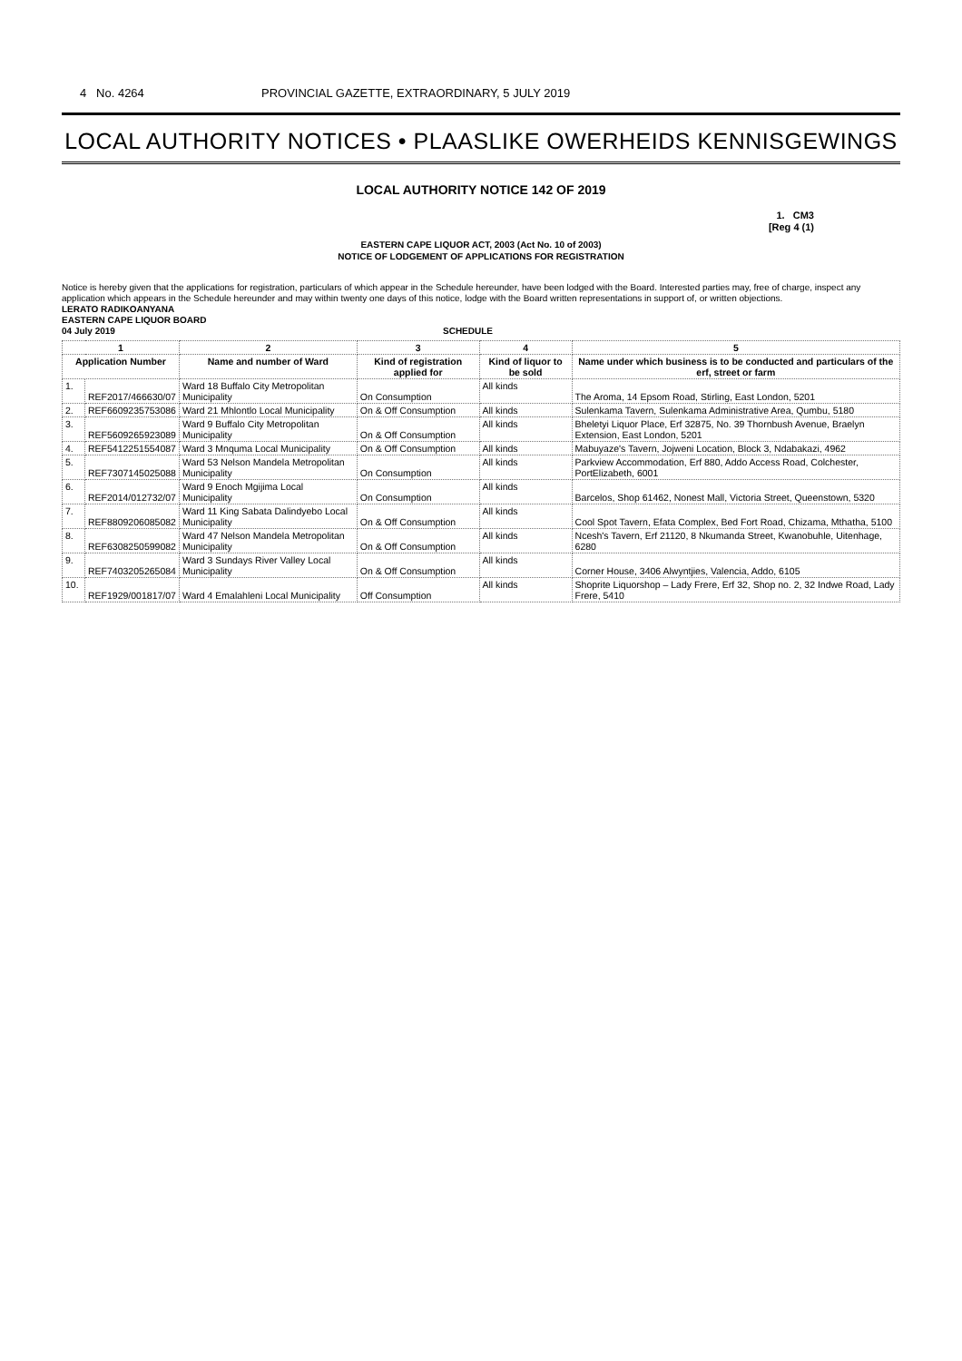4 No. 4264 PROVINCIAL GAZETTE, EXTRAORDINARY, 5 JULY 2019
LOCAL AUTHORITY NOTICES • PLAASLIKE OWERHEIDS KENNISGEWINGS
LOCAL AUTHORITY NOTICE 142 OF 2019
1. CM3
[Reg 4 (1)
EASTERN CAPE LIQUOR ACT, 2003 (Act No. 10 of 2003)
NOTICE OF LODGEMENT OF APPLICATIONS FOR REGISTRATION
Notice is hereby given that the applications for registration, particulars of which appear in the Schedule hereunder, have been lodged with the Board. Interested parties may, free of charge, inspect any application which appears in the Schedule hereunder and may within twenty one days of this notice, lodge with the Board written representations in support of, or written objections.
LERATO RADIKOANYANA
EASTERN CAPE LIQUOR BOARD
04 July 2019 SCHEDULE
| 1 | | 2 | 3 | 4 | 5 |
| --- | --- | --- | --- | --- | --- |
| Application Number | | Name and number of Ward | Kind of registration applied for | Kind of liquor to be sold | Name under which business is to be conducted and particulars of the erf, street or farm |
| 1. | REF2017/466630/07 | Ward 18 Buffalo City Metropolitan Municipality | On Consumption | All kinds | The Aroma, 14 Epsom Road, Stirling, East London, 5201 |
| 2. | REF6609235753086 | Ward 21 Mhlontlo Local Municipality | On & Off Consumption | All kinds | Sulenkama Tavern, Sulenkama Administrative Area, Qumbu, 5180 |
| 3. | REF5609265923089 | Ward 9 Buffalo City Metropolitan Municipality | On & Off Consumption | All kinds | Bheletyi Liquor Place, Erf 32875, No. 39 Thornbush Avenue, Braelyn Extension, East London, 5201 |
| 4. | REF5412251554087 | Ward 3 Mnquma Local Municipality | On & Off Consumption | All kinds | Mabuyaze's Tavern, Jojweni Location, Block 3, Ndabakazi, 4962 |
| 5. | REF7307145025088 | Ward 53 Nelson Mandela Metropolitan Municipality | On Consumption | All kinds | Parkview Accommodation, Erf 880, Addo Access Road, Colchester, PortElizabeth, 6001 |
| 6. | REF2014/012732/07 | Ward 9 Enoch Mgijima Local Municipality | On Consumption | All kinds | Barcelos, Shop 61462, Nonest Mall, Victoria Street, Queenstown, 5320 |
| 7. | REF8809206085082 | Ward 11 King Sabata Dalindyebo Local Municipality | On & Off Consumption | All kinds | Cool Spot Tavern, Efata Complex, Bed Fort Road, Chizama, Mthatha, 5100 |
| 8. | REF6308250599082 | Ward 47 Nelson Mandela Metropolitan Municipality | On & Off Consumption | All kinds | Ncesh's Tavern, Erf 21120, 8 Nkumanda Street, Kwanobuhle, Uitenhage, 6280 |
| 9. | REF7403205265084 | Ward 3 Sundays River Valley Local Municipality | On & Off Consumption | All kinds | Corner House, 3406 Alwyntjies, Valencia, Addo, 6105 |
| 10. | REF1929/001817/07 | Ward 4 Emalahleni Local Municipality | Off Consumption | All kinds | Shoprite Liquorshop – Lady Frere, Erf 32, Shop no. 2, 32 Indwe Road, Lady Frere, 5410 |